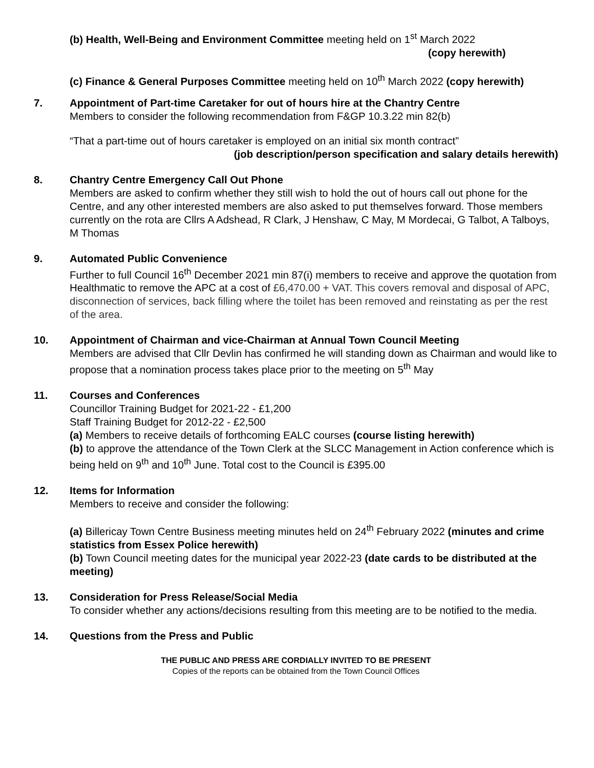(b) Health, Well-Being and Environment Committee meeting held on 1<sup>st</sup> March 2022
(copy herewith)
(c) Finance & General Purposes Committee meeting held on 10<sup>th</sup> March 2022 (copy herewith)
7. Appointment of Part-time Caretaker for out of hours hire at the Chantry Centre
Members to consider the following recommendation from F&GP 10.3.22 min 82(b)
“That a part-time out of hours caretaker is employed on an initial six month contract”
(job description/person specification and salary details herewith)
8. Chantry Centre Emergency Call Out Phone
Members are asked to confirm whether they still wish to hold the out of hours call out phone for the Centre, and any other interested members are also asked to put themselves forward. Those members currently on the rota are Cllrs A Adshead, R Clark, J Henshaw, C May, M Mordecai, G Talbot, A Talboys, M Thomas
9. Automated Public Convenience
Further to full Council 16<sup>th</sup> December 2021 min 87(i) members to receive and approve the quotation from Healthmatic to remove the APC at a cost of £6,470.00 + VAT. This covers removal and disposal of APC, disconnection of services, back filling where the toilet has been removed and reinstating as per the rest of the area.
10. Appointment of Chairman and vice-Chairman at Annual Town Council Meeting
Members are advised that Cllr Devlin has confirmed he will standing down as Chairman and would like to propose that a nomination process takes place prior to the meeting on 5<sup>th</sup> May
11. Courses and Conferences
Councillor Training Budget for 2021-22 - £1,200
Staff Training Budget for 2012-22 - £2,500
(a) Members to receive details of forthcoming EALC courses (course listing herewith)
(b) to approve the attendance of the Town Clerk at the SLCC Management in Action conference which is being held on 9<sup>th</sup> and 10<sup>th</sup> June. Total cost to the Council is £395.00
12. Items for Information
Members to receive and consider the following:
(a) Billericay Town Centre Business meeting minutes held on 24<sup>th</sup> February 2022 (minutes and crime statistics from Essex Police herewith)
(b) Town Council meeting dates for the municipal year 2022-23 (date cards to be distributed at the meeting)
13. Consideration for Press Release/Social Media
To consider whether any actions/decisions resulting from this meeting are to be notified to the media.
14. Questions from the Press and Public
THE PUBLIC AND PRESS ARE CORDIALLY INVITED TO BE PRESENT
Copies of the reports can be obtained from the Town Council Offices